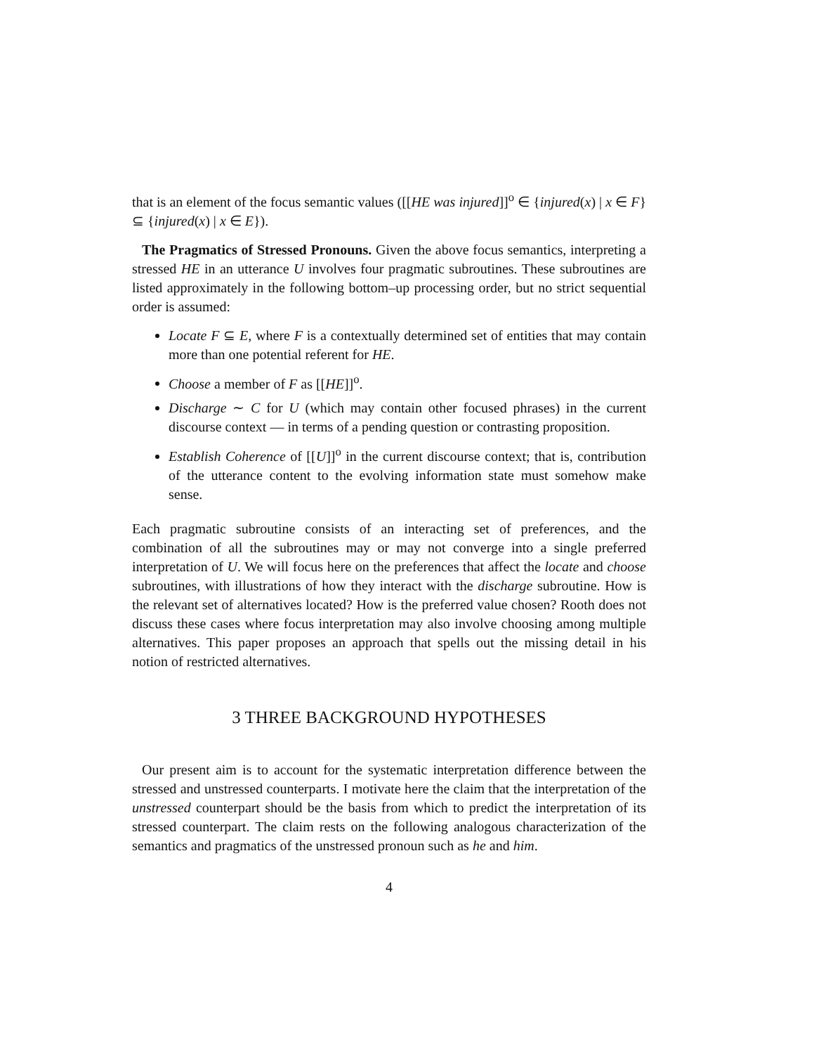that is an element of the focus semantic values ([[HE was injured]]<sup>o</sup> ∈ {injured(x) | x ∈ F} ⊆ {injured(x) | x ∈ E}).
The Pragmatics of Stressed Pronouns. Given the above focus semantics, interpreting a stressed HE in an utterance U involves four pragmatic subroutines. These subroutines are listed approximately in the following bottom–up processing order, but no strict sequential order is assumed:
Locate F ⊆ E, where F is a contextually determined set of entities that may contain more than one potential referent for HE.
Choose a member of F as [[HE]]<sup>o</sup>.
Discharge ∼ C for U (which may contain other focused phrases) in the current discourse context — in terms of a pending question or contrasting proposition.
Establish Coherence of [[U]]<sup>o</sup> in the current discourse context; that is, contribution of the utterance content to the evolving information state must somehow make sense.
Each pragmatic subroutine consists of an interacting set of preferences, and the combination of all the subroutines may or may not converge into a single preferred interpretation of U. We will focus here on the preferences that affect the locate and choose subroutines, with illustrations of how they interact with the discharge subroutine. How is the relevant set of alternatives located? How is the preferred value chosen? Rooth does not discuss these cases where focus interpretation may also involve choosing among multiple alternatives. This paper proposes an approach that spells out the missing detail in his notion of restricted alternatives.
3 THREE BACKGROUND HYPOTHESES
Our present aim is to account for the systematic interpretation difference between the stressed and unstressed counterparts. I motivate here the claim that the interpretation of the unstressed counterpart should be the basis from which to predict the interpretation of its stressed counterpart. The claim rests on the following analogous characterization of the semantics and pragmatics of the unstressed pronoun such as he and him.
4